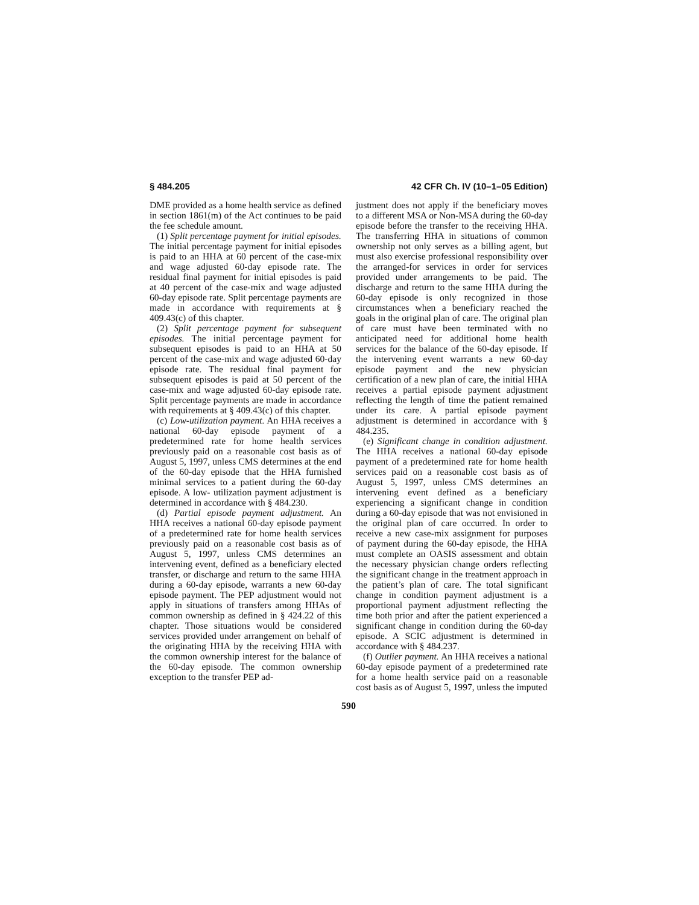§ 484.205 42 CFR Ch. IV (10–1–05 Edition)
DME provided as a home health service as defined in section 1861(m) of the Act continues to be paid the fee schedule amount.
(1) Split percentage payment for initial episodes. The initial percentage payment for initial episodes is paid to an HHA at 60 percent of the case-mix and wage adjusted 60-day episode rate. The residual final payment for initial episodes is paid at 40 percent of the case-mix and wage adjusted 60-day episode rate. Split percentage payments are made in accordance with requirements at § 409.43(c) of this chapter.
(2) Split percentage payment for subsequent episodes. The initial percentage payment for subsequent episodes is paid to an HHA at 50 percent of the case-mix and wage adjusted 60-day episode rate. The residual final payment for subsequent episodes is paid at 50 percent of the case-mix and wage adjusted 60-day episode rate. Split percentage payments are made in accordance with requirements at § 409.43(c) of this chapter.
(c) Low-utilization payment. An HHA receives a national 60-day episode payment of a predetermined rate for home health services previously paid on a reasonable cost basis as of August 5, 1997, unless CMS determines at the end of the 60-day episode that the HHA furnished minimal services to a patient during the 60-day episode. A low- utilization payment adjustment is determined in accordance with § 484.230.
(d) Partial episode payment adjustment. An HHA receives a national 60-day episode payment of a predetermined rate for home health services previously paid on a reasonable cost basis as of August 5, 1997, unless CMS determines an intervening event, defined as a beneficiary elected transfer, or discharge and return to the same HHA during a 60-day episode, warrants a new 60-day episode payment. The PEP adjustment would not apply in situations of transfers among HHAs of common ownership as defined in § 424.22 of this chapter. Those situations would be considered services provided under arrangement on behalf of the originating HHA by the receiving HHA with the common ownership interest for the balance of the 60-day episode. The common ownership exception to the transfer PEP ad-
justment does not apply if the beneficiary moves to a different MSA or Non-MSA during the 60-day episode before the transfer to the receiving HHA. The transferring HHA in situations of common ownership not only serves as a billing agent, but must also exercise professional responsibility over the arranged-for services in order for services provided under arrangements to be paid. The discharge and return to the same HHA during the 60-day episode is only recognized in those circumstances when a beneficiary reached the goals in the original plan of care. The original plan of care must have been terminated with no anticipated need for additional home health services for the balance of the 60-day episode. If the intervening event warrants a new 60-day episode payment and the new physician certification of a new plan of care, the initial HHA receives a partial episode payment adjustment reflecting the length of time the patient remained under its care. A partial episode payment adjustment is determined in accordance with § 484.235.
(e) Significant change in condition adjustment. The HHA receives a national 60-day episode payment of a predetermined rate for home health services paid on a reasonable cost basis as of August 5, 1997, unless CMS determines an intervening event defined as a beneficiary experiencing a significant change in condition during a 60-day episode that was not envisioned in the original plan of care occurred. In order to receive a new case-mix assignment for purposes of payment during the 60-day episode, the HHA must complete an OASIS assessment and obtain the necessary physician change orders reflecting the significant change in the treatment approach in the patient’s plan of care. The total significant change in condition payment adjustment is a proportional payment adjustment reflecting the time both prior and after the patient experienced a significant change in condition during the 60-day episode. A SCIC adjustment is determined in accordance with § 484.237.
(f) Outlier payment. An HHA receives a national 60-day episode payment of a predetermined rate for a home health service paid on a reasonable cost basis as of August 5, 1997, unless the imputed
590